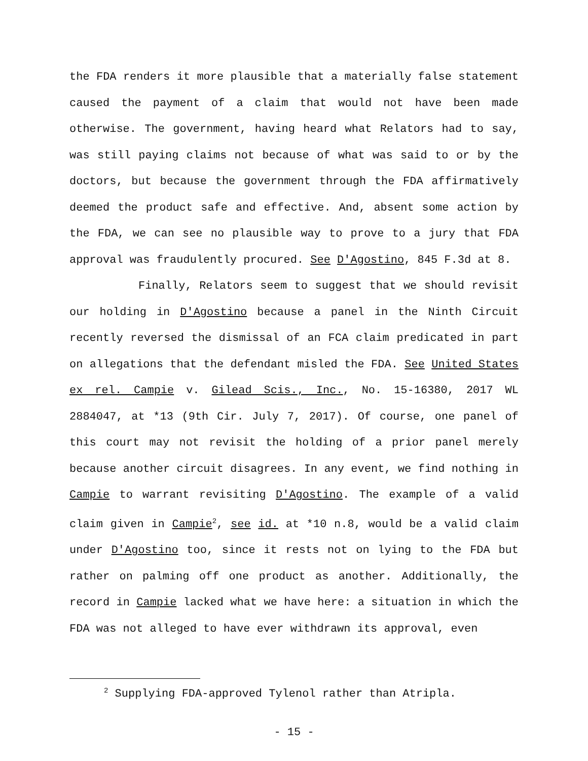the FDA renders it more plausible that a materially false statement caused the payment of a claim that would not have been made otherwise. The government, having heard what Relators had to say, was still paying claims not because of what was said to or by the doctors, but because the government through the FDA affirmatively deemed the product safe and effective. And, absent some action by the FDA, we can see no plausible way to prove to a jury that FDA approval was fraudulently procured. See D'Agostino, 845 F.3d at 8.
Finally, Relators seem to suggest that we should revisit our holding in D'Agostino because a panel in the Ninth Circuit recently reversed the dismissal of an FCA claim predicated in part on allegations that the defendant misled the FDA. See United States ex rel. Campie v. Gilead Scis., Inc., No. 15-16380, 2017 WL 2884047, at *13 (9th Cir. July 7, 2017). Of course, one panel of this court may not revisit the holding of a prior panel merely because another circuit disagrees. In any event, we find nothing in Campie to warrant revisiting D'Agostino. The example of a valid claim given in Campie<sup>2</sup>, see id. at *10 n.8, would be a valid claim under D'Agostino too, since it rests not on lying to the FDA but rather on palming off one product as another. Additionally, the record in Campie lacked what we have here: a situation in which the FDA was not alleged to have ever withdrawn its approval, even
<sup>2</sup> Supplying FDA-approved Tylenol rather than Atripla.
- 15 -